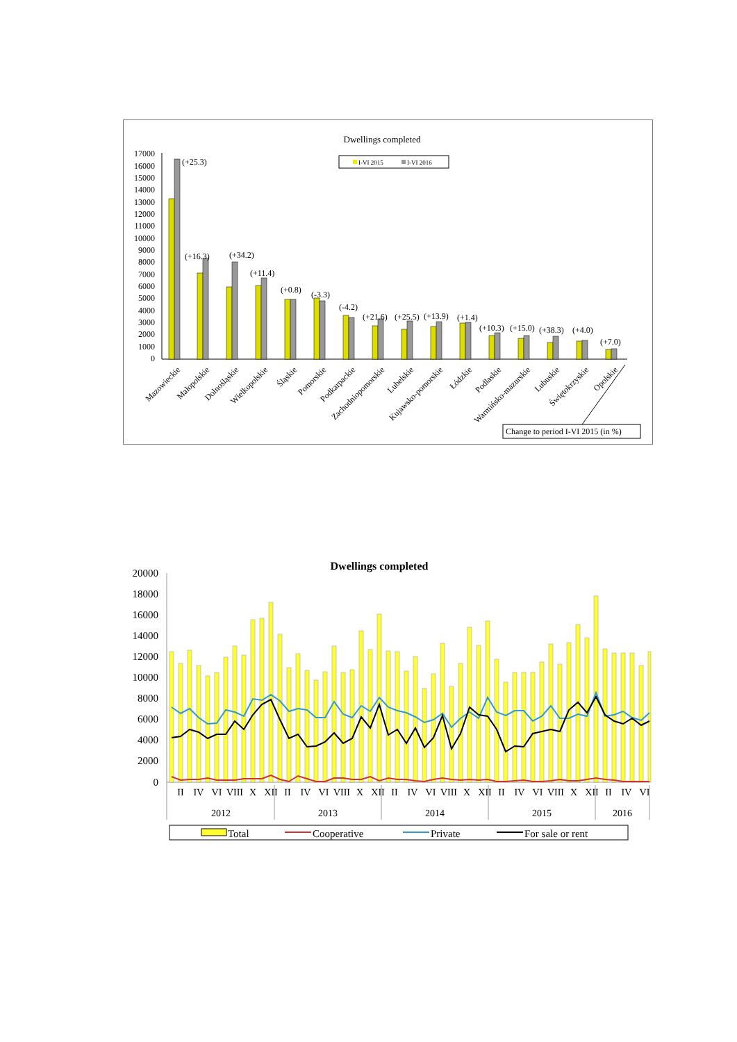Dwellings completed
17000
16000
15000
14000
13000
12000
11000
10000
9000
8000
7000
6000
5000
4000
3000
2000
1000
0
I-VI 2015
I-VI 2016
(+25.3)
(+16.3)
(+34.2)
(+11.4)
(+0.8)
(-3.3)
(-4.2)
(+21.6)
(+25.5)
(+13.9)
(+1.4)
(+10.3)
(+15.0)
(+38.3)
(+4.0)
(+7.0)
Mazowieckie
Małopolskie
Dolnośląskie
Wielkopolskie
Śląskie
Pomorskie
Podkarpackie
Zachodniopomorskie
Lubelskie
Kujawsko-pomorskie
Łódzkie
Podlaskie
Warmińsko-mazurskie
Lubuskie
Świętokrzyskie
Opolskie
Change to period I-VI 2015 (in %)
Dwellings completed
20000
18000
16000
14000
12000
10000
8000
6000
4000
2000
0
II
IV
VI
VIII
X
XII
II
IV
VI
VIII
X
XII
II
IV
VI
VIII
X
XII
II
IV
VI
VIII
X
XII
II
IV
VI
2012
2013
2014
2015
2016
Total
Cooperative
Private
For sale or rent